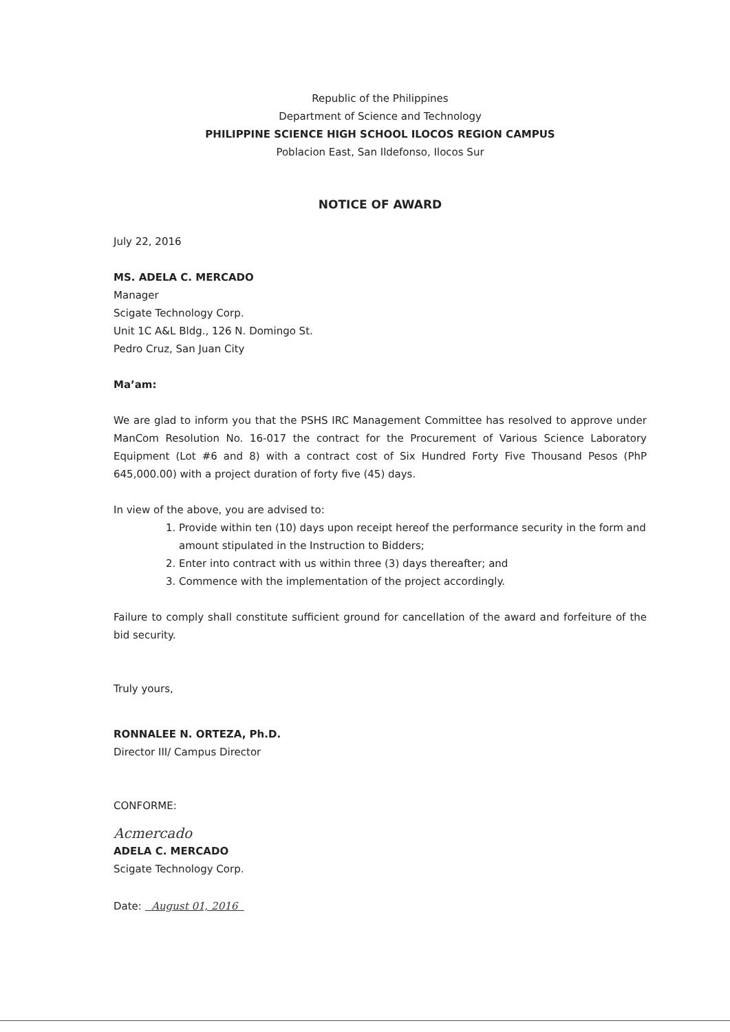Republic of the Philippines
Department of Science and Technology
PHILIPPINE SCIENCE HIGH SCHOOL ILOCOS REGION CAMPUS
Poblacion East, San Ildefonso, Ilocos Sur
NOTICE OF AWARD
July 22, 2016
MS. ADELA C. MERCADO
Manager
Scigate Technology Corp.
Unit 1C A&L Bldg., 126 N. Domingo St.
Pedro Cruz, San Juan City
Ma’am:
We are glad to inform you that the PSHS IRC Management Committee has resolved to approve under ManCom Resolution No. 16-017 the contract for the Procurement of Various Science Laboratory Equipment (Lot #6 and 8) with a contract cost of Six Hundred Forty Five Thousand Pesos (PhP 645,000.00) with a project duration of forty five (45) days.
In view of the above, you are advised to:
1. Provide within ten (10) days upon receipt hereof the performance security in the form and amount stipulated in the Instruction to Bidders;
2. Enter into contract with us within three (3) days thereafter; and
3. Commence with the implementation of the project accordingly.
Failure to comply shall constitute sufficient ground for cancellation of the award and forfeiture of the bid security.
Truly yours,
RONNALEE N. ORTEZA, Ph.D.
Director III/ Campus Director
CONFORME:
Acmercado
ADELA C. MERCADO
Scigate Technology Corp.
Date: August 01, 2016